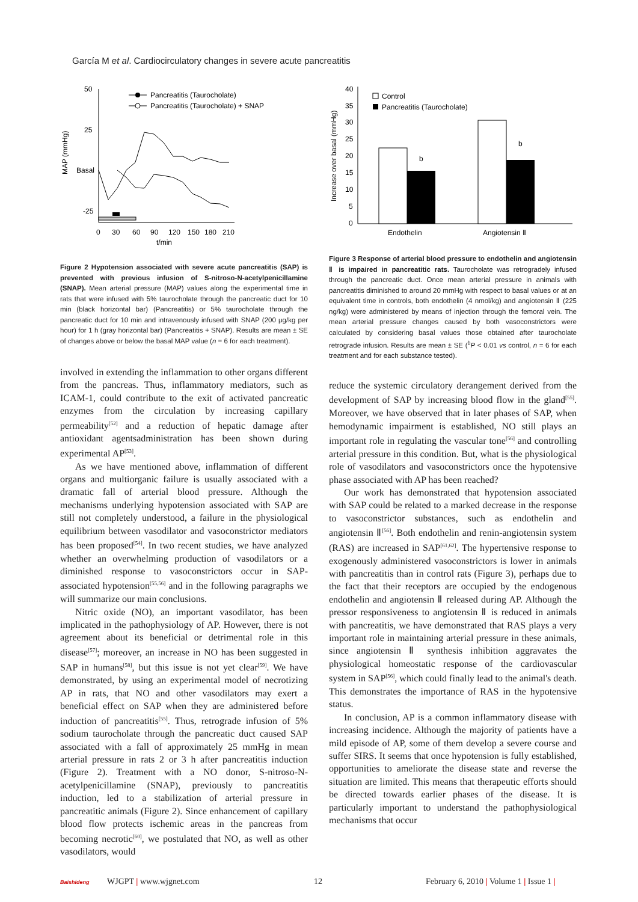García M et al. Cardiocirculatory changes in severe acute pancreatitis
50
25
Basal
-25
MAP (mmHg)
0
30
60
90
120
150
180
210
t/min
Pancreatitis (Taurocholate)
Pancreatitis (Taurocholate) + SNAP
Figure 2 Hypotension associated with severe acute pancreatitis (SAP) is prevented with previous infusion of S-nitroso-N-acetylpenicillamine (SNAP). Mean arterial pressure (MAP) values along the experimental time in rats that were infused with 5% taurocholate through the pancreatic duct for 10 min (black horizontal bar) (Pancreatitis) or 5% taurocholate through the pancreatic duct for 10 min and intravenously infused with SNAP (200 μg/kg per hour) for 1 h (gray horizontal bar) (Pancreatitis + SNAP). Results are mean ± SE of changes above or below the basal MAP value (n = 6 for each treatment).
40
35
30
25
20
15
10
5
0
Increase over basal (mmHg)
b
b
Endothelin
Angiotensin Ⅱ
Control
Pancreatitis (Taurocholate)
Figure 3 Response of arterial blood pressure to endothelin and angiotensin Ⅱ is impaired in pancreatitic rats. Taurocholate was retrogradely infused through the pancreatic duct. Once mean arterial pressure in animals with pancreatitis diminished to around 20 mmHg with respect to basal values or at an equivalent time in controls, both endothelin (4 nmol/kg) and angiotensin Ⅱ (225 ng/kg) were administered by means of injection through the femoral vein. The mean arterial pressure changes caused by both vasoconstrictors were calculated by considering basal values those obtained after taurocholate retrograde infusion. Results are mean ± SE (<sup>b</sup>P < 0.01 vs control, n = 6 for each treatment and for each substance tested).
involved in extending the inflammation to other organs different from the pancreas. Thus, inflammatory mediators, such as ICAM-1, could contribute to the exit of activated pancreatic enzymes from the circulation by increasing capillary permeability<sup>[52]</sup> and a reduction of hepatic damage after antioxidant agentsadministration has been shown during experimental AP<sup>[53]</sup>.
As we have mentioned above, inflammation of different organs and multiorganic failure is usually associated with a dramatic fall of arterial blood pressure. Although the mechanisms underlying hypotension associated with SAP are still not completely understood, a failure in the physiological equilibrium between vasodilator and vasoconstrictor mediators has been proposed<sup>[54]</sup>. In two recent studies, we have analyzed whether an overwhelming production of vasodilators or a diminished response to vasoconstrictors occur in SAP-associated hypotension<sup>[55,56]</sup> and in the following paragraphs we will summarize our main conclusions.
Nitric oxide (NO), an important vasodilator, has been implicated in the pathophysiology of AP. However, there is not agreement about its beneficial or detrimental role in this disease<sup>[57]</sup>; moreover, an increase in NO has been suggested in SAP in humans<sup>[58]</sup>, but this issue is not yet clear<sup>[59]</sup>. We have demonstrated, by using an experimental model of necrotizing AP in rats, that NO and other vasodilators may exert a beneficial effect on SAP when they are administered before induction of pancreatitis<sup>[55]</sup>. Thus, retrograde infusion of 5% sodium taurocholate through the pancreatic duct caused SAP associated with a fall of approximately 25 mmHg in mean arterial pressure in rats 2 or 3 h after pancreatitis induction (Figure 2). Treatment with a NO donor, S-nitroso-N-acetylpenicillamine (SNAP), previously to pancreatitis induction, led to a stabilization of arterial pressure in pancreatitic animals (Figure 2). Since enhancement of capillary blood flow protects ischemic areas in the pancreas from becoming necrotic<sup>[60]</sup>, we postulated that NO, as well as other vasodilators, would
reduce the systemic circulatory derangement derived from the development of SAP by increasing blood flow in the gland<sup>[55]</sup>. Moreover, we have observed that in later phases of SAP, when hemodynamic impairment is established, NO still plays an important role in regulating the vascular tone<sup>[56]</sup> and controlling arterial pressure in this condition. But, what is the physiological role of vasodilators and vasoconstrictors once the hypotensive phase associated with AP has been reached?
Our work has demonstrated that hypotension associated with SAP could be related to a marked decrease in the response to vasoconstrictor substances, such as endothelin and angiotensin Ⅱ<sup>[56]</sup>. Both endothelin and renin-angiotensin system (RAS) are increased in SAP<sup>[61,62]</sup>. The hypertensive response to exogenously administered vasoconstrictors is lower in animals with pancreatitis than in control rats (Figure 3), perhaps due to the fact that their receptors are occupied by the endogenous endothelin and angiotensin Ⅱ released during AP. Although the pressor responsiveness to angiotensin Ⅱ is reduced in animals with pancreatitis, we have demonstrated that RAS plays a very important role in maintaining arterial pressure in these animals, since angiotensin Ⅱ synthesis inhibition aggravates the physiological homeostatic response of the cardiovascular system in SAP<sup>[56]</sup>, which could finally lead to the animal's death. This demonstrates the importance of RAS in the hypotensive status.
In conclusion, AP is a common inflammatory disease with increasing incidence. Although the majority of patients have a mild episode of AP, some of them develop a severe course and suffer SIRS. It seems that once hypotension is fully established, opportunities to ameliorate the disease state and reverse the situation are limited. This means that therapeutic efforts should be directed towards earlier phases of the disease. It is particularly important to understand the pathophysiological mechanisms that occur
Baishideng WJGPT | www.wjgnet.com 12
February 6, 2010 | Volume 1 | Issue 1 |